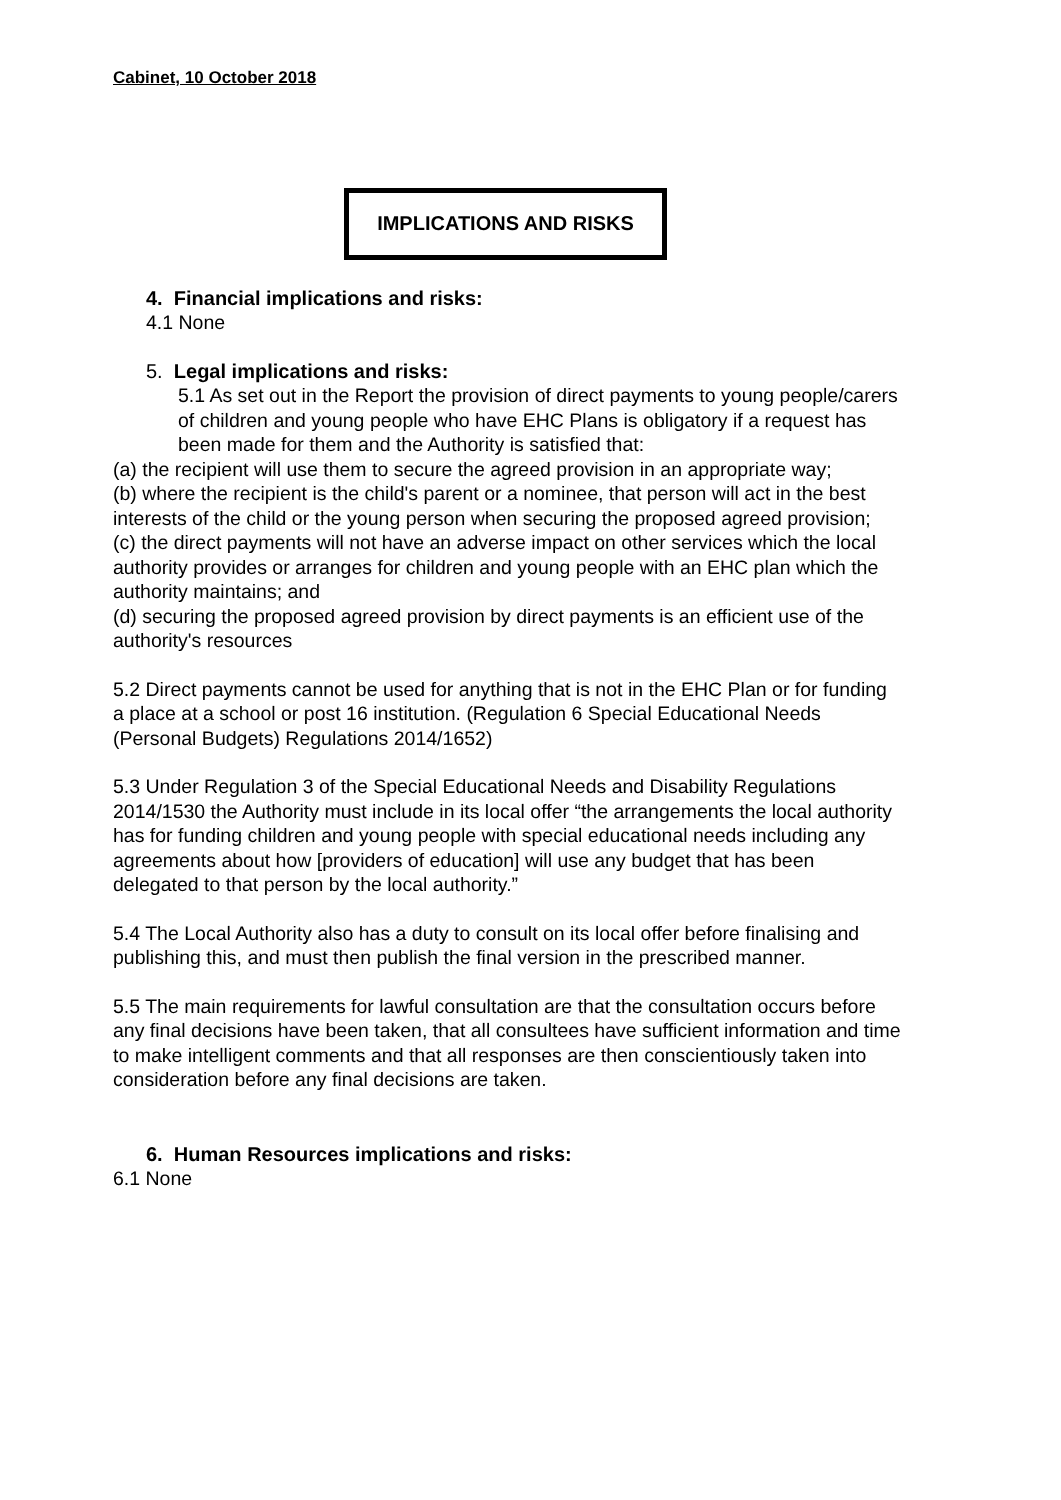Cabinet, 10 October 2018
IMPLICATIONS AND RISKS
4. Financial implications and risks:
4.1 None
5. Legal implications and risks:
5.1 As set out in the Report the provision of direct payments to young people/carers of children and young people who have EHC Plans is obligatory if a request has been made for them and the Authority is satisfied that:
(a) the recipient will use them to secure the agreed provision in an appropriate way;
(b) where the recipient is the child's parent or a nominee, that person will act in the best interests of the child or the young person when securing the proposed agreed provision;
(c) the direct payments will not have an adverse impact on other services which the local authority provides or arranges for children and young people with an EHC plan which the authority maintains; and
(d) securing the proposed agreed provision by direct payments is an efficient use of the authority's resources
5.2 Direct payments cannot be used for anything that is not in the EHC Plan or for funding a place at a school or post 16 institution. (Regulation 6 Special Educational Needs (Personal Budgets) Regulations 2014/1652)
5.3 Under Regulation 3 of the Special Educational Needs and Disability Regulations 2014/1530 the Authority must include in its local offer “the arrangements the local authority has for funding children and young people with special educational needs including any agreements about how [providers of education] will use any budget that has been delegated to that person by the local authority.”
5.4 The Local Authority also has a duty to consult on its local offer before finalising and publishing this, and must then publish the final version in the prescribed manner.
5.5 The main requirements for lawful consultation are that the consultation occurs before any final decisions have been taken, that all consultees have sufficient information and time to make intelligent comments and that all responses are then conscientiously taken into consideration before any final decisions are taken.
6. Human Resources implications and risks:
6.1 None